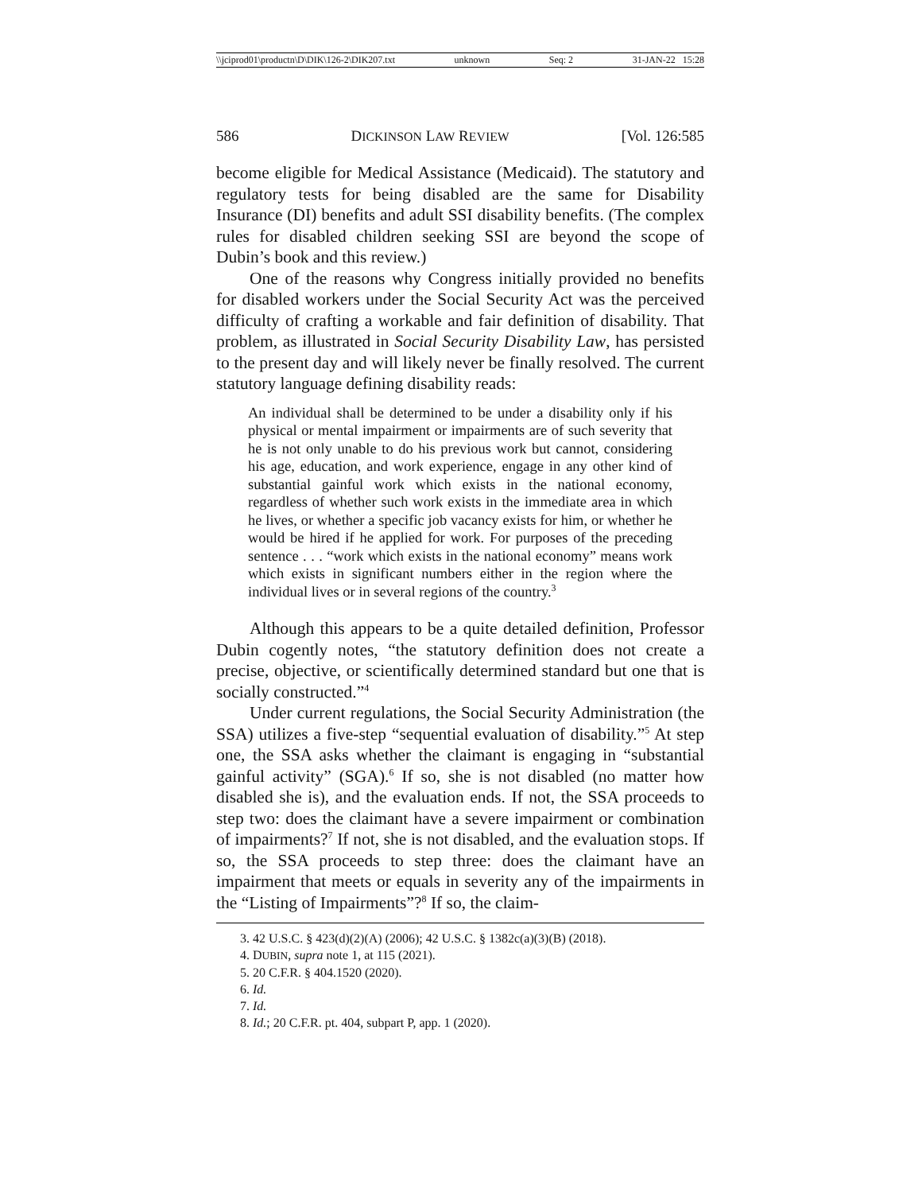\\jciprod01\productn\D\DIK\126-2\DIK207.txt unknown Seq: 2 31-JAN-22 15:28
586 DICKINSON LAW REVIEW [Vol. 126:585
become eligible for Medical Assistance (Medicaid). The statutory and regulatory tests for being disabled are the same for Disability Insurance (DI) benefits and adult SSI disability benefits. (The complex rules for disabled children seeking SSI are beyond the scope of Dubin’s book and this review.)
One of the reasons why Congress initially provided no benefits for disabled workers under the Social Security Act was the perceived difficulty of crafting a workable and fair definition of disability. That problem, as illustrated in Social Security Disability Law, has persisted to the present day and will likely never be finally resolved. The current statutory language defining disability reads:
An individual shall be determined to be under a disability only if his physical or mental impairment or impairments are of such severity that he is not only unable to do his previous work but cannot, considering his age, education, and work experience, engage in any other kind of substantial gainful work which exists in the national economy, regardless of whether such work exists in the immediate area in which he lives, or whether a specific job vacancy exists for him, or whether he would be hired if he applied for work. For purposes of the preceding sentence . . . “work which exists in the national economy” means work which exists in significant numbers either in the region where the individual lives or in several regions of the country.<sup>3</sup>
Although this appears to be a quite detailed definition, Professor Dubin cogently notes, “the statutory definition does not create a precise, objective, or scientifically determined standard but one that is socially constructed.”<sup>4</sup>
Under current regulations, the Social Security Administration (the SSA) utilizes a five-step “sequential evaluation of disability.”<sup>5</sup> At step one, the SSA asks whether the claimant is engaging in “substantial gainful activity” (SGA).<sup>6</sup> If so, she is not disabled (no matter how disabled she is), and the evaluation ends. If not, the SSA proceeds to step two: does the claimant have a severe impairment or combination of impairments?<sup>7</sup> If not, she is not disabled, and the evaluation stops. If so, the SSA proceeds to step three: does the claimant have an impairment that meets or equals in severity any of the impairments in the “Listing of Impairments”?<sup>8</sup> If so, the claim-
3. 42 U.S.C. § 423(d)(2)(A) (2006); 42 U.S.C. § 1382c(a)(3)(B) (2018).
4. DUBIN, supra note 1, at 115 (2021).
5. 20 C.F.R. § 404.1520 (2020).
6. Id.
7. Id.
8. Id.; 20 C.F.R. pt. 404, subpart P, app. 1 (2020).